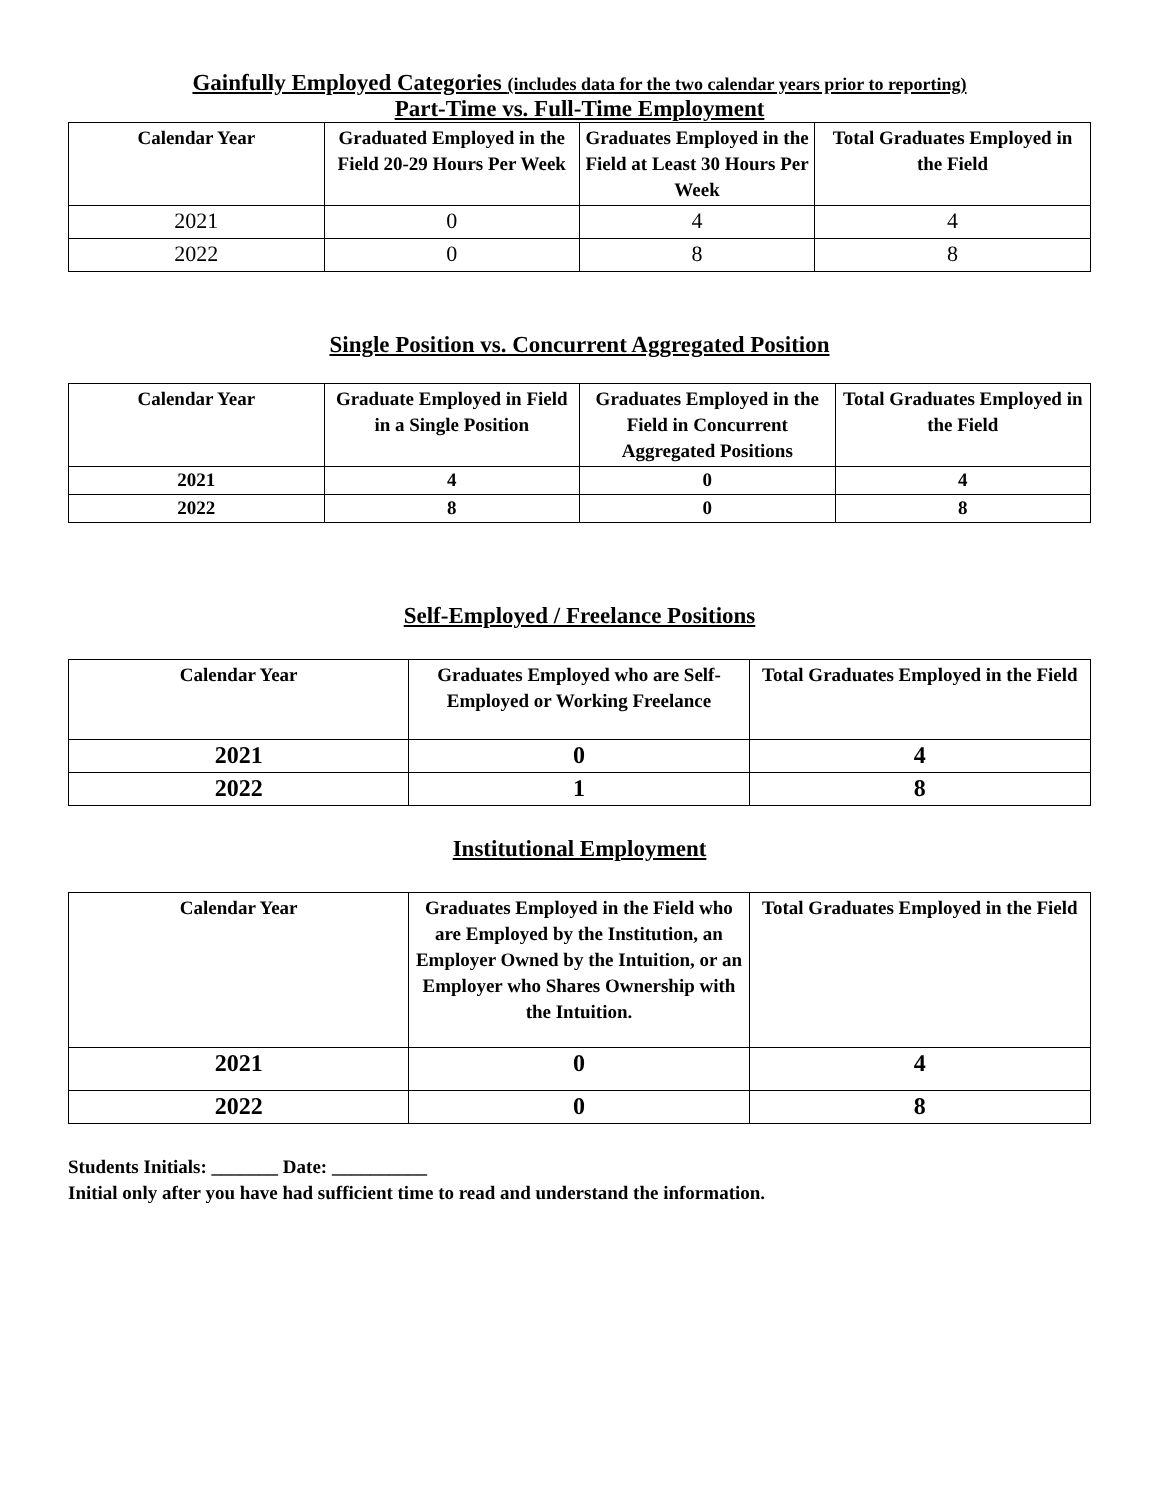Gainfully Employed Categories (includes data for the two calendar years prior to reporting)
Part-Time vs. Full-Time Employment
| Calendar Year | Graduated Employed in the Field 20-29 Hours Per Week | Graduates Employed in the Field at Least 30 Hours Per Week | Total Graduates Employed in the Field |
| --- | --- | --- | --- |
| 2021 | 0 | 4 | 4 |
| 2022 | 0 | 8 | 8 |
Single Position vs. Concurrent Aggregated Position
| Calendar Year | Graduate Employed in Field in a Single Position | Graduates Employed in the Field in Concurrent Aggregated Positions | Total Graduates Employed in the Field |
| --- | --- | --- | --- |
| 2021 | 4 | 0 | 4 |
| 2022 | 8 | 0 | 8 |
Self-Employed / Freelance Positions
| Calendar Year | Graduates Employed who are Self-Employed or Working Freelance | Total Graduates Employed in the Field |
| --- | --- | --- |
| 2021 | 0 | 4 |
| 2022 | 1 | 8 |
Institutional Employment
| Calendar Year | Graduates Employed in the Field who are Employed by the Institution, an Employer Owned by the Intuition, or an Employer who Shares Ownership with the Intuition. | Total Graduates Employed in the Field |
| --- | --- | --- |
| 2021 | 0 | 4 |
| 2022 | 0 | 8 |
Students Initials: _______ Date: __________
Initial only after you have had sufficient time to read and understand the information.